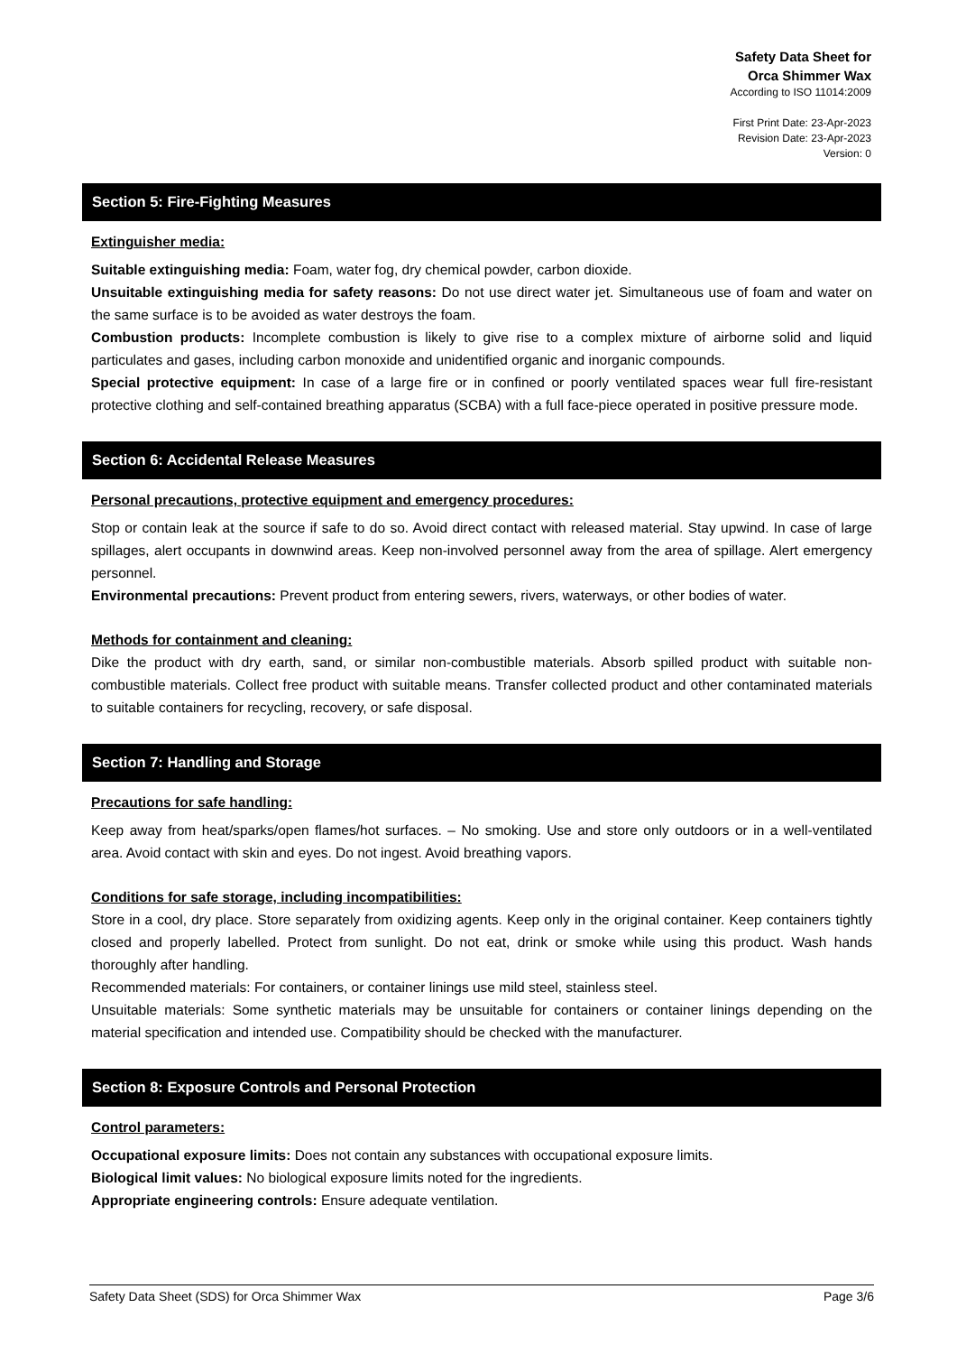Safety Data Sheet for
Orca Shimmer Wax
According to ISO 11014:2009
First Print Date: 23-Apr-2023
Revision Date: 23-Apr-2023
Version: 0
Section 5: Fire-Fighting Measures
Extinguisher media:
Suitable extinguishing media: Foam, water fog, dry chemical powder, carbon dioxide.
Unsuitable extinguishing media for safety reasons: Do not use direct water jet. Simultaneous use of foam and water on the same surface is to be avoided as water destroys the foam.
Combustion products: Incomplete combustion is likely to give rise to a complex mixture of airborne solid and liquid particulates and gases, including carbon monoxide and unidentified organic and inorganic compounds.
Special protective equipment: In case of a large fire or in confined or poorly ventilated spaces wear full fire-resistant protective clothing and self-contained breathing apparatus (SCBA) with a full face-piece operated in positive pressure mode.
Section 6: Accidental Release Measures
Personal precautions, protective equipment and emergency procedures:
Stop or contain leak at the source if safe to do so. Avoid direct contact with released material. Stay upwind. In case of large spillages, alert occupants in downwind areas. Keep non-involved personnel away from the area of spillage. Alert emergency personnel.
Environmental precautions: Prevent product from entering sewers, rivers, waterways, or other bodies of water.
Methods for containment and cleaning:
Dike the product with dry earth, sand, or similar non-combustible materials. Absorb spilled product with suitable non-combustible materials. Collect free product with suitable means. Transfer collected product and other contaminated materials to suitable containers for recycling, recovery, or safe disposal.
Section 7: Handling and Storage
Precautions for safe handling:
Keep away from heat/sparks/open flames/hot surfaces. – No smoking. Use and store only outdoors or in a well-ventilated area. Avoid contact with skin and eyes. Do not ingest. Avoid breathing vapors.
Conditions for safe storage, including incompatibilities:
Store in a cool, dry place. Store separately from oxidizing agents. Keep only in the original container. Keep containers tightly closed and properly labelled. Protect from sunlight. Do not eat, drink or smoke while using this product. Wash hands thoroughly after handling.
Recommended materials: For containers, or container linings use mild steel, stainless steel.
Unsuitable materials: Some synthetic materials may be unsuitable for containers or container linings depending on the material specification and intended use. Compatibility should be checked with the manufacturer.
Section 8: Exposure Controls and Personal Protection
Control parameters:
Occupational exposure limits: Does not contain any substances with occupational exposure limits.
Biological limit values: No biological exposure limits noted for the ingredients.
Appropriate engineering controls: Ensure adequate ventilation.
Safety Data Sheet (SDS) for Orca Shimmer Wax Page 3/6